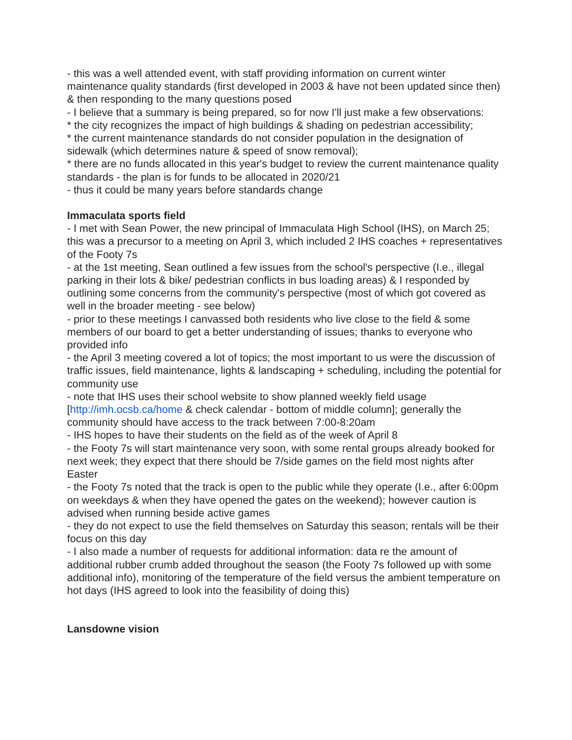- this was a well attended event, with staff providing information on current winter maintenance quality standards (first developed in 2003 & have not been updated since then) & then responding to the many questions posed
- I believe that a summary is being prepared, so for now I'll just make a few observations:
* the city recognizes the impact of high buildings & shading on pedestrian accessibility;
* the current maintenance standards do not consider population in the designation of sidewalk (which determines nature & speed of snow removal);
* there are no funds allocated in this year's budget to review the current maintenance quality standards - the plan is for funds to be allocated in 2020/21
- thus it could be many years before standards change
Immaculata sports field
- I met with Sean Power, the new principal of Immaculata High School (IHS), on March 25; this was a precursor to a meeting on April 3, which included 2 IHS coaches + representatives of the Footy 7s
- at the 1st meeting, Sean outlined a few issues from the school's perspective (I.e., illegal parking in their lots & bike/ pedestrian conflicts in bus loading areas) & I responded by outlining some concerns from the community's perspective (most of which got covered as well in the broader meeting - see below)
- prior to these meetings I canvassed both residents who live close to the field & some members of our board to get a better understanding of issues; thanks to everyone who provided info
- the April 3 meeting covered a lot of topics; the most important to us were the discussion of traffic issues, field maintenance, lights & landscaping + scheduling, including the potential for community use
- note that IHS uses their school website to show planned weekly field usage [http://imh.ocsb.ca/home & check calendar - bottom of middle column]; generally the community should have access to the track between 7:00-8:20am
- IHS hopes to have their students on the field as of the week of April 8
- the Footy 7s will start maintenance very soon, with some rental groups already booked for next week; they expect that there should be 7/side games on the field most nights after Easter
- the Footy 7s noted that the track is open to the public while they operate (I.e., after 6:00pm on weekdays & when they have opened the gates on the weekend); however caution is advised when running beside active games
- they do not expect to use the field themselves on Saturday this season; rentals will be their focus on this day
- I also made a number of requests for additional information: data re the amount of additional rubber crumb added throughout the season (the Footy 7s followed up with some additional info), monitoring of the temperature of the field versus the ambient temperature on hot days (IHS agreed to look into the feasibility of doing this)
Lansdowne vision